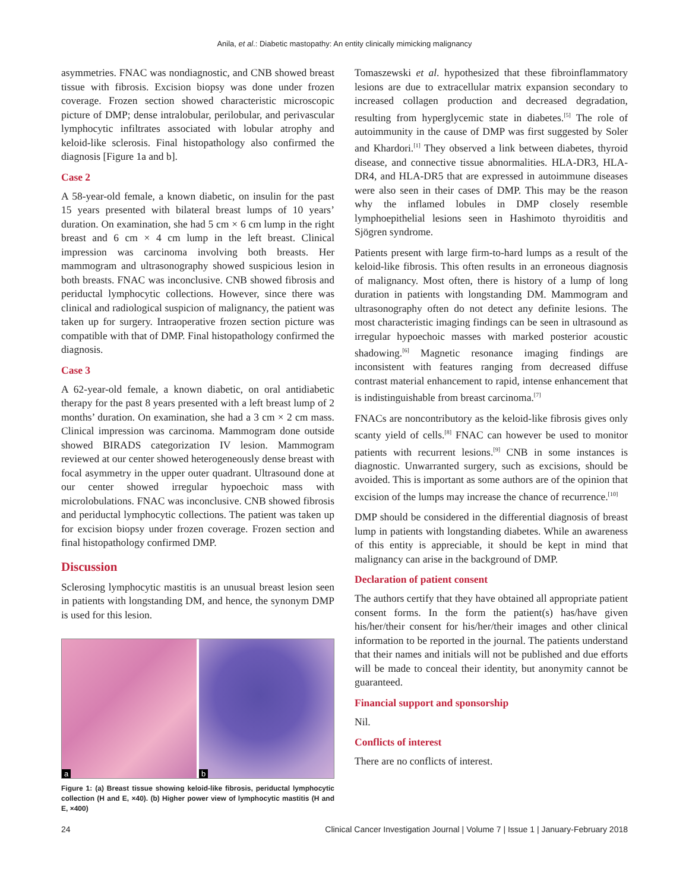Anila, et al.: Diabetic mastopathy: An entity clinically mimicking malignancy
asymmetries. FNAC was nondiagnostic, and CNB showed breast tissue with fibrosis. Excision biopsy was done under frozen coverage. Frozen section showed characteristic microscopic picture of DMP; dense intralobular, perilobular, and perivascular lymphocytic infiltrates associated with lobular atrophy and keloid-like sclerosis. Final histopathology also confirmed the diagnosis [Figure 1a and b].
Case 2
A 58-year-old female, a known diabetic, on insulin for the past 15 years presented with bilateral breast lumps of 10 years’ duration. On examination, she had 5 cm × 6 cm lump in the right breast and 6 cm × 4 cm lump in the left breast. Clinical impression was carcinoma involving both breasts. Her mammogram and ultrasonography showed suspicious lesion in both breasts. FNAC was inconclusive. CNB showed fibrosis and periductal lymphocytic collections. However, since there was clinical and radiological suspicion of malignancy, the patient was taken up for surgery. Intraoperative frozen section picture was compatible with that of DMP. Final histopathology confirmed the diagnosis.
Case 3
A 62-year-old female, a known diabetic, on oral antidiabetic therapy for the past 8 years presented with a left breast lump of 2 months’ duration. On examination, she had a 3 cm × 2 cm mass. Clinical impression was carcinoma. Mammogram done outside showed BIRADS categorization IV lesion. Mammogram reviewed at our center showed heterogeneously dense breast with focal asymmetry in the upper outer quadrant. Ultrasound done at our center showed irregular hypoechoic mass with microlobulations. FNAC was inconclusive. CNB showed fibrosis and periductal lymphocytic collections. The patient was taken up for excision biopsy under frozen coverage. Frozen section and final histopathology confirmed DMP.
Discussion
Sclerosing lymphocytic mastitis is an unusual breast lesion seen in patients with longstanding DM, and hence, the synonym DMP is used for this lesion.
a
b
Figure 1: (a) Breast tissue showing keloid-like fibrosis, periductal lymphocytic collection (H and E, ×40). (b) Higher power view of lymphocytic mastitis (H and E, ×400)
Tomaszewski et al. hypothesized that these fibroinflammatory lesions are due to extracellular matrix expansion secondary to increased collagen production and decreased degradation, resulting from hyperglycemic state in diabetes.<sup>[5]</sup> The role of autoimmunity in the cause of DMP was first suggested by Soler and Khardori.<sup>[1]</sup> They observed a link between diabetes, thyroid disease, and connective tissue abnormalities. HLA-DR3, HLA-DR4, and HLA-DR5 that are expressed in autoimmune diseases were also seen in their cases of DMP. This may be the reason why the inflamed lobules in DMP closely resemble lymphoepithelial lesions seen in Hashimoto thyroiditis and Sjögren syndrome.
Patients present with large firm-to-hard lumps as a result of the keloid-like fibrosis. This often results in an erroneous diagnosis of malignancy. Most often, there is history of a lump of long duration in patients with longstanding DM. Mammogram and ultrasonography often do not detect any definite lesions. The most characteristic imaging findings can be seen in ultrasound as irregular hypoechoic masses with marked posterior acoustic shadowing.<sup>[6]</sup> Magnetic resonance imaging findings are inconsistent with features ranging from decreased diffuse contrast material enhancement to rapid, intense enhancement that is indistinguishable from breast carcinoma.<sup>[7]</sup>
FNACs are noncontributory as the keloid-like fibrosis gives only scanty yield of cells.<sup>[8]</sup> FNAC can however be used to monitor patients with recurrent lesions.<sup>[9]</sup> CNB in some instances is diagnostic. Unwarranted surgery, such as excisions, should be avoided. This is important as some authors are of the opinion that excision of the lumps may increase the chance of recurrence.<sup>[10]</sup>
DMP should be considered in the differential diagnosis of breast lump in patients with longstanding diabetes. While an awareness of this entity is appreciable, it should be kept in mind that malignancy can arise in the background of DMP.
Declaration of patient consent
The authors certify that they have obtained all appropriate patient consent forms. In the form the patient(s) has/have given his/her/their consent for his/her/their images and other clinical information to be reported in the journal. The patients understand that their names and initials will not be published and due efforts will be made to conceal their identity, but anonymity cannot be guaranteed.
Financial support and sponsorship
Nil.
Conflicts of interest
There are no conflicts of interest.
24 Clinical Cancer Investigation Journal | Volume 7 | Issue 1 | January-February 2018